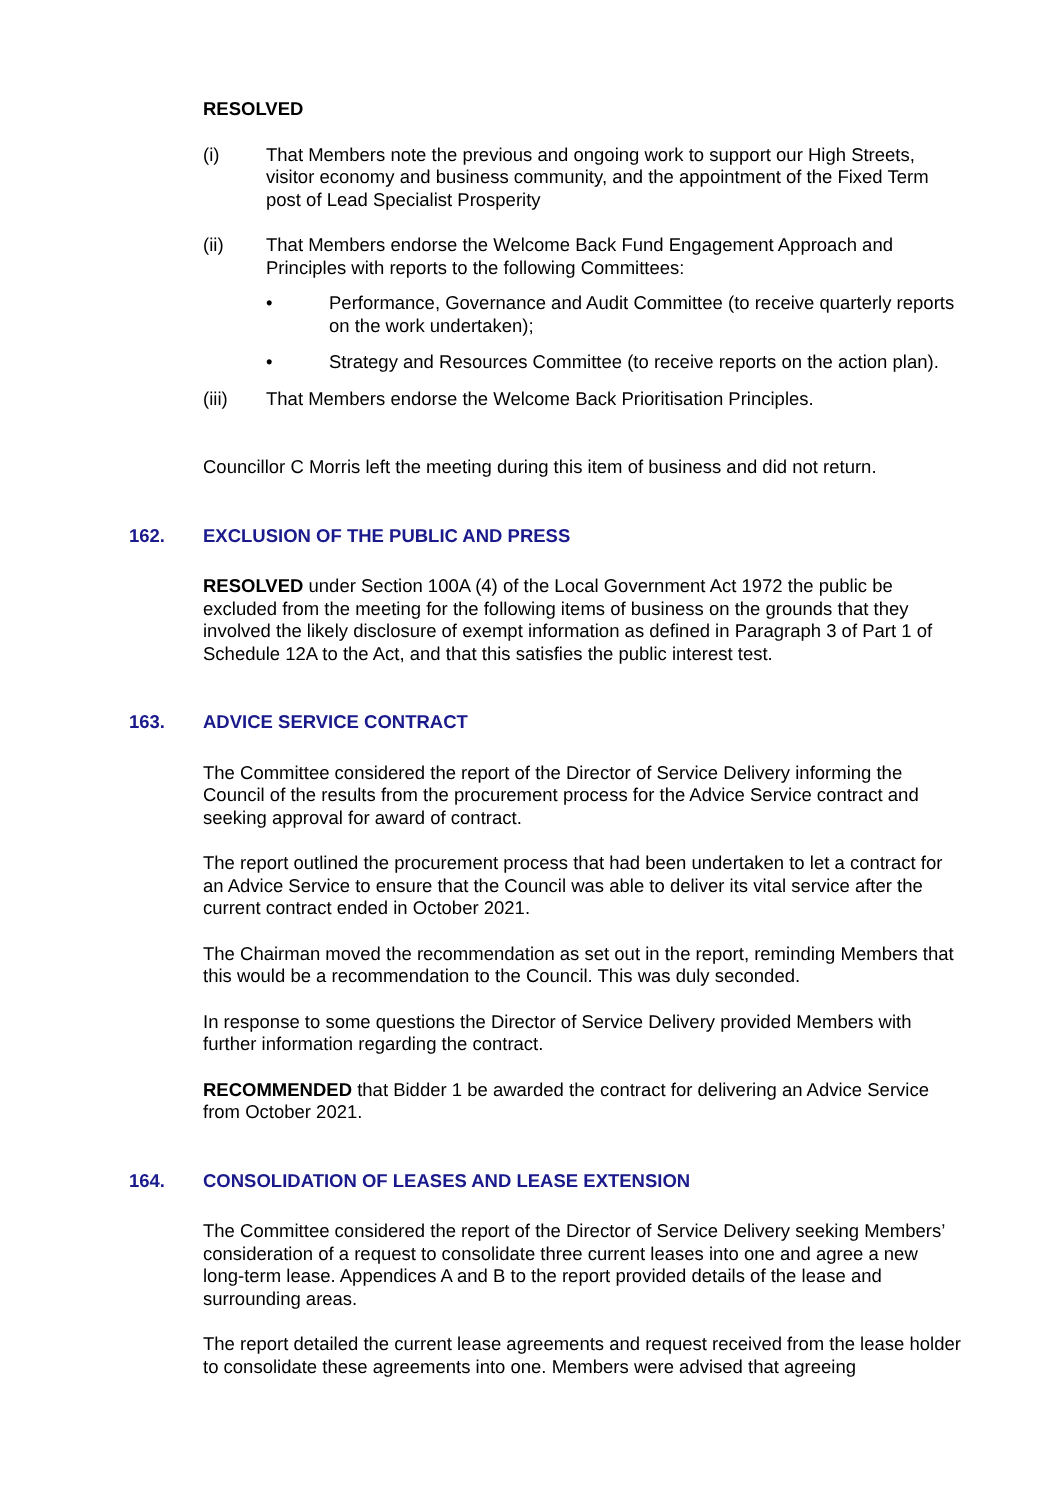RESOLVED
(i) That Members note the previous and ongoing work to support our High Streets, visitor economy and business community, and the appointment of the Fixed Term post of Lead Specialist Prosperity
(ii) That Members endorse the Welcome Back Fund Engagement Approach and Principles with reports to the following Committees:
• Performance, Governance and Audit Committee (to receive quarterly reports on the work undertaken);
• Strategy and Resources Committee (to receive reports on the action plan).
(iii) That Members endorse the Welcome Back Prioritisation Principles.
Councillor C Morris left the meeting during this item of business and did not return.
162. EXCLUSION OF THE PUBLIC AND PRESS
RESOLVED under Section 100A (4) of the Local Government Act 1972 the public be excluded from the meeting for the following items of business on the grounds that they involved the likely disclosure of exempt information as defined in Paragraph 3 of Part 1 of Schedule 12A to the Act, and that this satisfies the public interest test.
163. ADVICE SERVICE CONTRACT
The Committee considered the report of the Director of Service Delivery informing the Council of the results from the procurement process for the Advice Service contract and seeking approval for award of contract.
The report outlined the procurement process that had been undertaken to let a contract for an Advice Service to ensure that the Council was able to deliver its vital service after the current contract ended in October 2021.
The Chairman moved the recommendation as set out in the report, reminding Members that this would be a recommendation to the Council. This was duly seconded.
In response to some questions the Director of Service Delivery provided Members with further information regarding the contract.
RECOMMENDED that Bidder 1 be awarded the contract for delivering an Advice Service from October 2021.
164. CONSOLIDATION OF LEASES AND LEASE EXTENSION
The Committee considered the report of the Director of Service Delivery seeking Members’ consideration of a request to consolidate three current leases into one and agree a new long-term lease. Appendices A and B to the report provided details of the lease and surrounding areas.
The report detailed the current lease agreements and request received from the lease holder to consolidate these agreements into one. Members were advised that agreeing